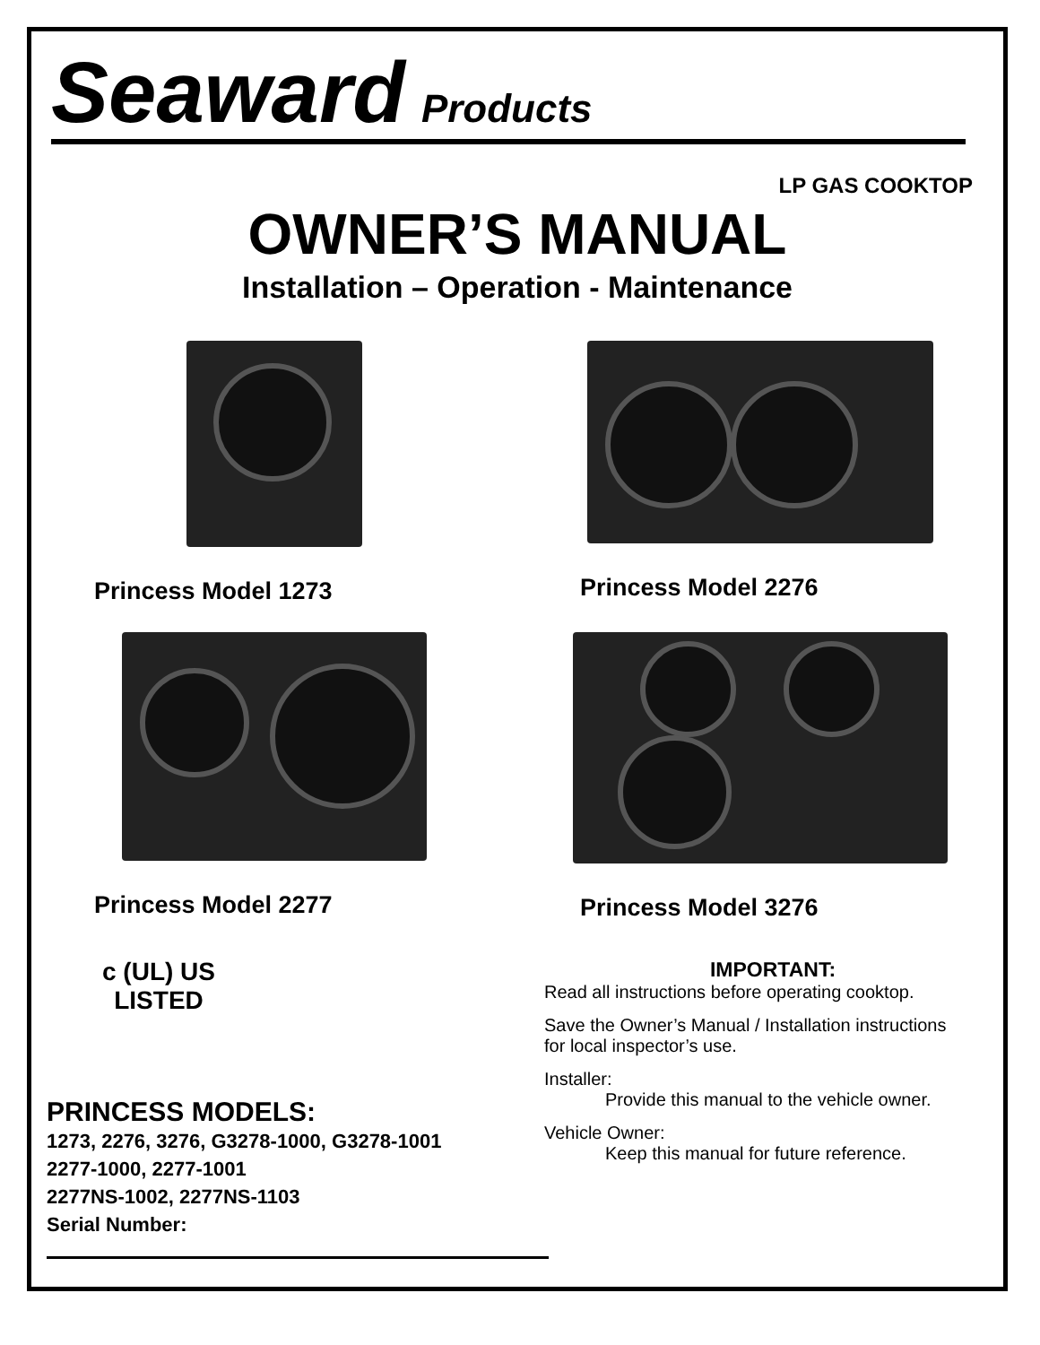Seaward Products
LP GAS COOKTOP
OWNER’S MANUAL
Installation – Operation - Maintenance
Princess Model 1273 Princess Model 2276
Princess Model 2277 Princess Model 3276
c (UL) US
LISTED
PRINCESS MODELS:
1273, 2276, 3276, G3278-1000, G3278-1001
2277-1000, 2277-1001
2277NS-1002, 2277NS-1103
Serial Number:
IMPORTANT:
Read all instructions before operating cooktop.
Save the Owner’s Manual / Installation instructions
for local inspector’s use.
Installer:
Provide this manual to the vehicle owner.
Vehicle Owner:
Keep this manual for future reference.